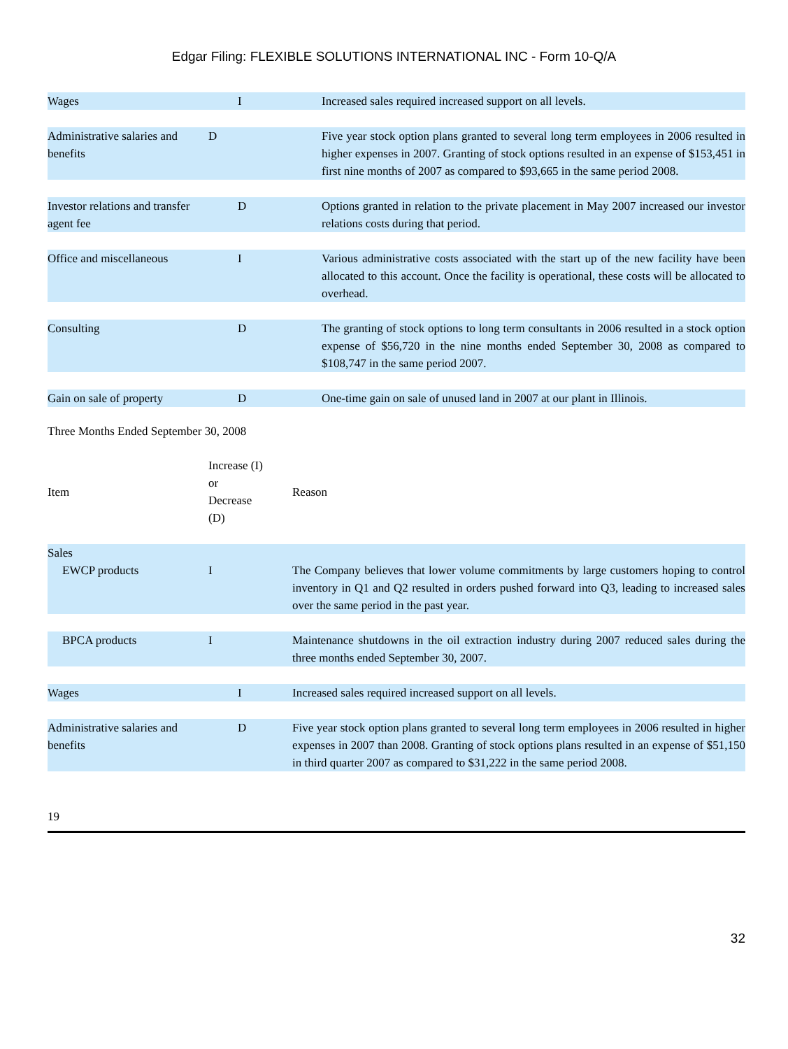Edgar Filing: FLEXIBLE SOLUTIONS INTERNATIONAL INC - Form 10-Q/A
| Wages | I | Increased sales required increased support on all levels. |
| Administrative salaries and benefits | D | Five year stock option plans granted to several long term employees in 2006 resulted in higher expenses in 2007. Granting of stock options resulted in an expense of $153,451 in first nine months of 2007 as compared to $93,665 in the same period 2008. |
| Investor relations and transfer agent fee | D | Options granted in relation to the private placement in May 2007 increased our investor relations costs during that period. |
| Office and miscellaneous | I | Various administrative costs associated with the start up of the new facility have been allocated to this account. Once the facility is operational, these costs will be allocated to overhead. |
| Consulting | D | The granting of stock options to long term consultants in 2006 resulted in a stock option expense of $56,720 in the nine months ended September 30, 2008 as compared to $108,747 in the same period 2007. |
| Gain on sale of property | D | One-time gain on sale of unused land in 2007 at our plant in Illinois. |
Three Months Ended September 30, 2008
| Item | Increase (I) or Decrease (D) | Reason |
| Sales EWCP products | I | The Company believes that lower volume commitments by large customers hoping to control inventory in Q1 and Q2 resulted in orders pushed forward into Q3, leading to increased sales over the same period in the past year. |
| BPCA products | I | Maintenance shutdowns in the oil extraction industry during 2007 reduced sales during the three months ended September 30, 2007. |
| Wages | I | Increased sales required increased support on all levels. |
| Administrative salaries and benefits | D | Five year stock option plans granted to several long term employees in 2006 resulted in higher expenses in 2007 than 2008. Granting of stock options plans resulted in an expense of $51,150 in third quarter 2007 as compared to $31,222 in the same period 2008. |
19
32